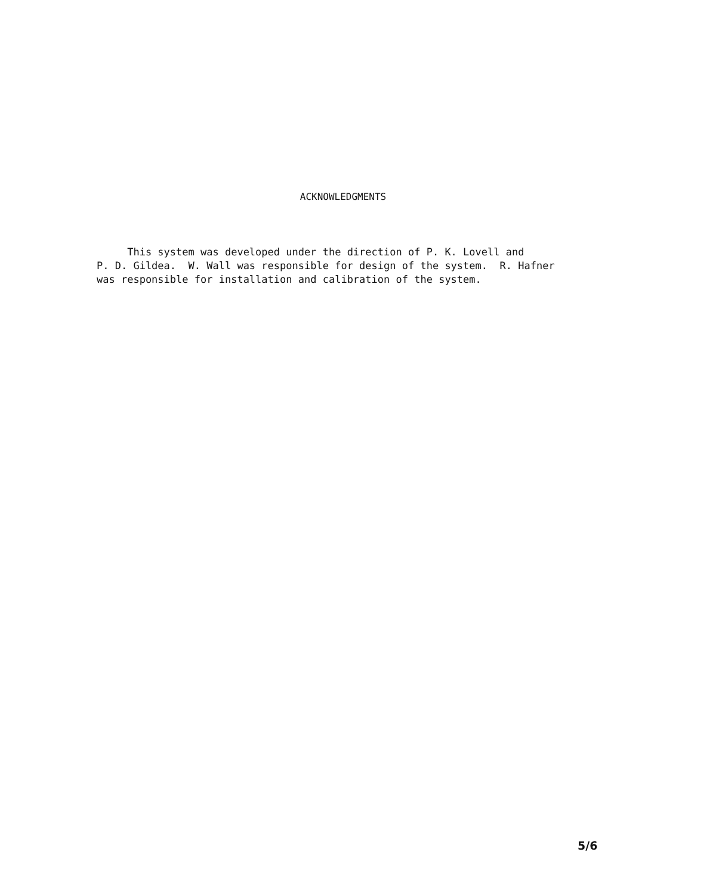ACKNOWLEDGMENTS
This system was developed under the direction of P. K. Lovell and P. D. Gildea. W. Wall was responsible for design of the system. R. Hafner was responsible for installation and calibration of the system.
5/6